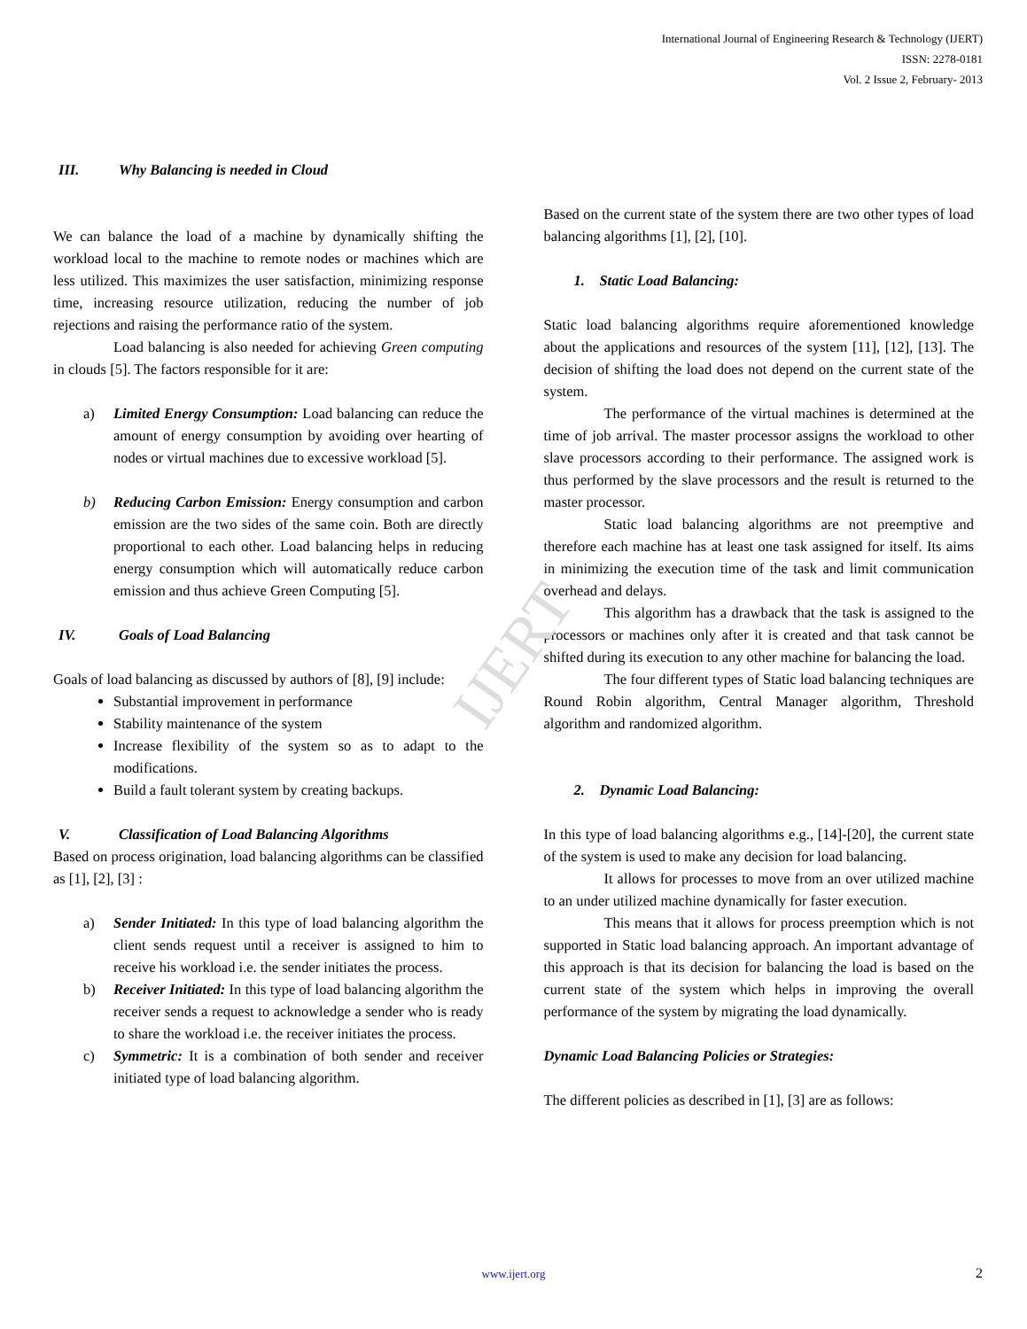IJERT
International Journal of Engineering Research & Technology (IJERT)
ISSN: 2278-0181
Vol. 2 Issue 2, February- 2013
III. Why Balancing is needed in Cloud
We can balance the load of a machine by dynamically shifting the workload local to the machine to remote nodes or machines which are less utilized. This maximizes the user satisfaction, minimizing response time, increasing resource utilization, reducing the number of job rejections and raising the performance ratio of the system.
Load balancing is also needed for achieving Green computing in clouds [5]. The factors responsible for it are:
a) Limited Energy Consumption: Load balancing can reduce the amount of energy consumption by avoiding over hearting of nodes or virtual machines due to excessive workload [5].
b) Reducing Carbon Emission: Energy consumption and carbon emission are the two sides of the same coin. Both are directly proportional to each other. Load balancing helps in reducing energy consumption which will automatically reduce carbon emission and thus achieve Green Computing [5].
IV. Goals of Load Balancing
Goals of load balancing as discussed by authors of [8], [9] include:
Substantial improvement in performance
Stability maintenance of the system
Increase flexibility of the system so as to adapt to the modifications.
Build a fault tolerant system by creating backups.
V. Classification of Load Balancing Algorithms
Based on process origination, load balancing algorithms can be classified as [1], [2], [3] :
a) Sender Initiated: In this type of load balancing algorithm the client sends request until a receiver is assigned to him to receive his workload i.e. the sender initiates the process.
b) Receiver Initiated: In this type of load balancing algorithm the receiver sends a request to acknowledge a sender who is ready to share the workload i.e. the receiver initiates the process.
c) Symmetric: It is a combination of both sender and receiver initiated type of load balancing algorithm.
Based on the current state of the system there are two other types of load balancing algorithms [1], [2], [10].
1. Static Load Balancing:
Static load balancing algorithms require aforementioned knowledge about the applications and resources of the system [11], [12], [13]. The decision of shifting the load does not depend on the current state of the system.
The performance of the virtual machines is determined at the time of job arrival. The master processor assigns the workload to other slave processors according to their performance. The assigned work is thus performed by the slave processors and the result is returned to the master processor.
Static load balancing algorithms are not preemptive and therefore each machine has at least one task assigned for itself. Its aims in minimizing the execution time of the task and limit communication overhead and delays.
This algorithm has a drawback that the task is assigned to the processors or machines only after it is created and that task cannot be shifted during its execution to any other machine for balancing the load.
The four different types of Static load balancing techniques are Round Robin algorithm, Central Manager algorithm, Threshold algorithm and randomized algorithm.
2. Dynamic Load Balancing:
In this type of load balancing algorithms e.g., [14]-[20], the current state of the system is used to make any decision for load balancing.
It allows for processes to move from an over utilized machine to an under utilized machine dynamically for faster execution.
This means that it allows for process preemption which is not supported in Static load balancing approach. An important advantage of this approach is that its decision for balancing the load is based on the current state of the system which helps in improving the overall performance of the system by migrating the load dynamically.
Dynamic Load Balancing Policies or Strategies:
The different policies as described in [1], [3] are as follows:
www.ijert.org 2